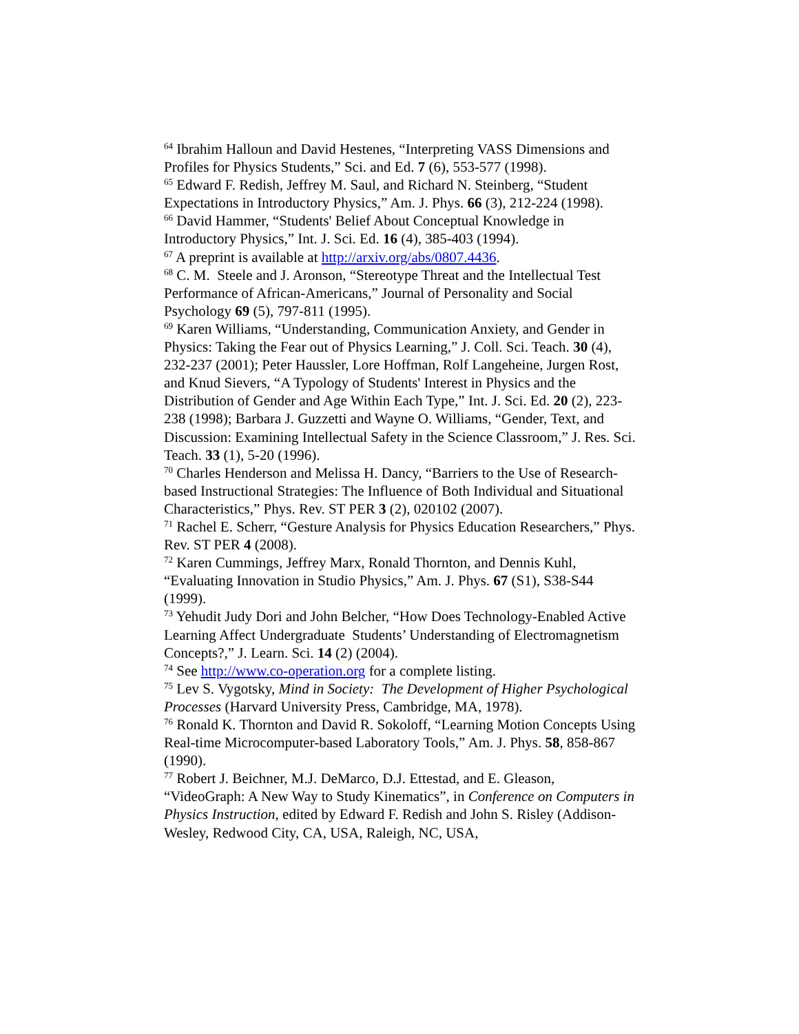<sup>64</sup> Ibrahim Halloun and David Hestenes, “Interpreting VASS Dimensions and Profiles for Physics Students,” Sci. and Ed. 7 (6), 553-577 (1998).
<sup>65</sup> Edward F. Redish, Jeffrey M. Saul, and Richard N. Steinberg, “Student Expectations in Introductory Physics,” Am. J. Phys. 66 (3), 212-224 (1998).
<sup>66</sup> David Hammer, “Students' Belief About Conceptual Knowledge in Introductory Physics,” Int. J. Sci. Ed. 16 (4), 385-403 (1994).
<sup>67</sup> A preprint is available at http://arxiv.org/abs/0807.4436.
<sup>68</sup> C. M. Steele and J. Aronson, “Stereotype Threat and the Intellectual Test Performance of African-Americans,” Journal of Personality and Social Psychology 69 (5), 797-811 (1995).
<sup>69</sup> Karen Williams, “Understanding, Communication Anxiety, and Gender in Physics: Taking the Fear out of Physics Learning,” J. Coll. Sci. Teach. 30 (4), 232-237 (2001); Peter Haussler, Lore Hoffman, Rolf Langeheine, Jurgen Rost, and Knud Sievers, “A Typology of Students' Interest in Physics and the Distribution of Gender and Age Within Each Type,” Int. J. Sci. Ed. 20 (2), 223-238 (1998); Barbara J. Guzzetti and Wayne O. Williams, “Gender, Text, and Discussion: Examining Intellectual Safety in the Science Classroom,” J. Res. Sci. Teach. 33 (1), 5-20 (1996).
<sup>70</sup> Charles Henderson and Melissa H. Dancy, “Barriers to the Use of Research-based Instructional Strategies: The Influence of Both Individual and Situational Characteristics,” Phys. Rev. ST PER 3 (2), 020102 (2007).
<sup>71</sup> Rachel E. Scherr, “Gesture Analysis for Physics Education Researchers,” Phys. Rev. ST PER 4 (2008).
<sup>72</sup> Karen Cummings, Jeffrey Marx, Ronald Thornton, and Dennis Kuhl, “Evaluating Innovation in Studio Physics,” Am. J. Phys. 67 (S1), S38-S44 (1999).
<sup>73</sup> Yehudit Judy Dori and John Belcher, “How Does Technology-Enabled Active Learning Affect Undergraduate Students’ Understanding of Electromagnetism Concepts?,” J. Learn. Sci. 14 (2) (2004).
<sup>74</sup> See http://www.co-operation.org for a complete listing.
<sup>75</sup> Lev S. Vygotsky, Mind in Society: The Development of Higher Psychological Processes (Harvard University Press, Cambridge, MA, 1978).
<sup>76</sup> Ronald K. Thornton and David R. Sokoloff, “Learning Motion Concepts Using Real-time Microcomputer-based Laboratory Tools,” Am. J. Phys. 58, 858-867 (1990).
<sup>77</sup> Robert J. Beichner, M.J. DeMarco, D.J. Ettestad, and E. Gleason, “VideoGraph: A New Way to Study Kinematics”, in Conference on Computers in Physics Instruction, edited by Edward F. Redish and John S. Risley (Addison-Wesley, Redwood City, CA, USA, Raleigh, NC, USA,